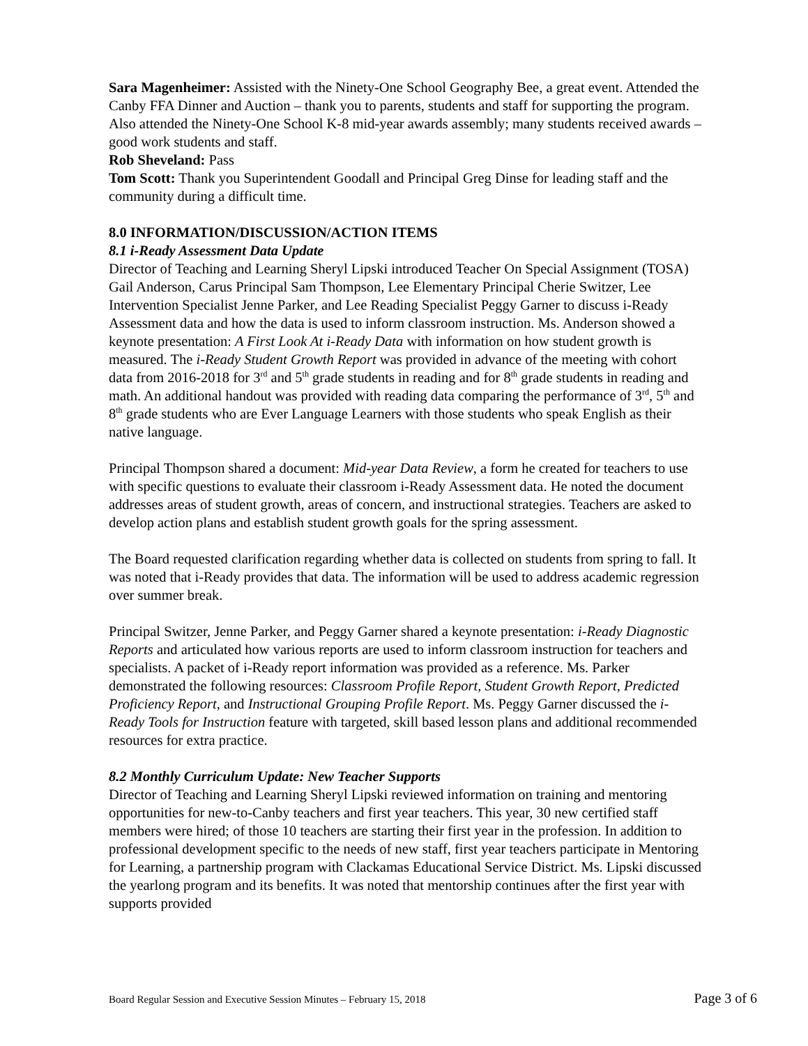Sara Magenheimer: Assisted with the Ninety-One School Geography Bee, a great event. Attended the Canby FFA Dinner and Auction – thank you to parents, students and staff for supporting the program. Also attended the Ninety-One School K-8 mid-year awards assembly; many students received awards – good work students and staff.
Rob Sheveland: Pass
Tom Scott: Thank you Superintendent Goodall and Principal Greg Dinse for leading staff and the community during a difficult time.
8.0 INFORMATION/DISCUSSION/ACTION ITEMS
8.1 i-Ready Assessment Data Update
Director of Teaching and Learning Sheryl Lipski introduced Teacher On Special Assignment (TOSA) Gail Anderson, Carus Principal Sam Thompson, Lee Elementary Principal Cherie Switzer, Lee Intervention Specialist Jenne Parker, and Lee Reading Specialist Peggy Garner to discuss i-Ready Assessment data and how the data is used to inform classroom instruction. Ms. Anderson showed a keynote presentation: A First Look At i-Ready Data with information on how student growth is measured. The i-Ready Student Growth Report was provided in advance of the meeting with cohort data from 2016-2018 for 3<sup>rd</sup> and 5<sup>th</sup> grade students in reading and for 8<sup>th</sup> grade students in reading and math. An additional handout was provided with reading data comparing the performance of 3<sup>rd</sup>, 5<sup>th</sup> and 8<sup>th</sup> grade students who are Ever Language Learners with those students who speak English as their native language.
Principal Thompson shared a document: Mid-year Data Review, a form he created for teachers to use with specific questions to evaluate their classroom i-Ready Assessment data. He noted the document addresses areas of student growth, areas of concern, and instructional strategies. Teachers are asked to develop action plans and establish student growth goals for the spring assessment.
The Board requested clarification regarding whether data is collected on students from spring to fall. It was noted that i-Ready provides that data. The information will be used to address academic regression over summer break.
Principal Switzer, Jenne Parker, and Peggy Garner shared a keynote presentation: i-Ready Diagnostic Reports and articulated how various reports are used to inform classroom instruction for teachers and specialists. A packet of i-Ready report information was provided as a reference. Ms. Parker demonstrated the following resources: Classroom Profile Report, Student Growth Report, Predicted Proficiency Report, and Instructional Grouping Profile Report. Ms. Peggy Garner discussed the i-Ready Tools for Instruction feature with targeted, skill based lesson plans and additional recommended resources for extra practice.
8.2 Monthly Curriculum Update: New Teacher Supports
Director of Teaching and Learning Sheryl Lipski reviewed information on training and mentoring opportunities for new-to-Canby teachers and first year teachers. This year, 30 new certified staff members were hired; of those 10 teachers are starting their first year in the profession. In addition to professional development specific to the needs of new staff, first year teachers participate in Mentoring for Learning, a partnership program with Clackamas Educational Service District. Ms. Lipski discussed the yearlong program and its benefits. It was noted that mentorship continues after the first year with supports provided
Board Regular Session and Executive Session Minutes – February 15, 2018 Page 3 of 6